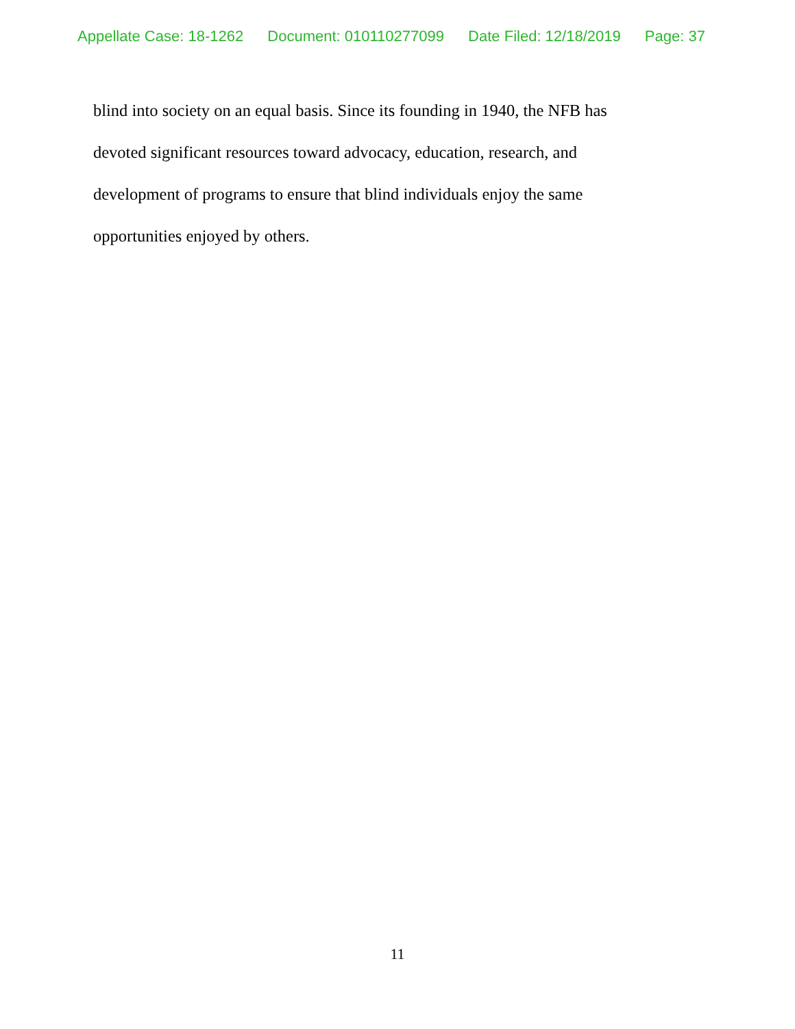Appellate Case: 18-1262 Document: 010110277099 Date Filed: 12/18/2019 Page: 37
blind into society on an equal basis. Since its founding in 1940, the NFB has
devoted significant resources toward advocacy, education, research, and
development of programs to ensure that blind individuals enjoy the same
opportunities enjoyed by others.
11